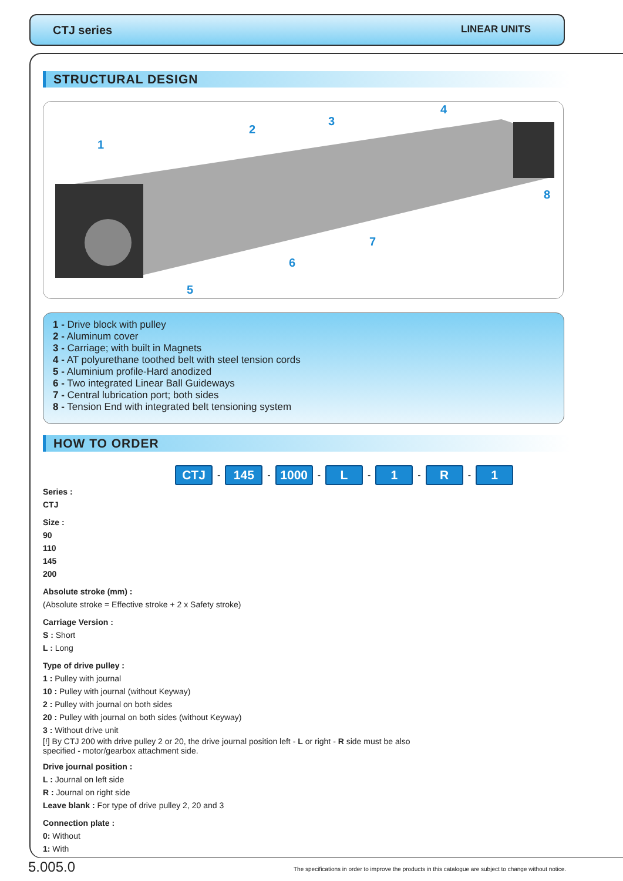CTJ series LINEAR UNITS
STRUCTURAL DESIGN
1
2
3
4
5
6
7
8
1 - Drive block with pulley
2 - Aluminum cover
3 - Carriage; with built in Magnets
4 - AT polyurethane toothed belt with steel tension cords
5 - Aluminium profile-Hard anodized
6 - Two integrated Linear Ball Guideways
7 - Central lubrication port; both sides
8 - Tension End with integrated belt tensioning system
HOW TO ORDER
CTJ - 145 - 1000 - L - 1 - R - 1
Series :
CTJ
Size :
90
110
145
200
Absolute stroke (mm) :
(Absolute stroke = Effective stroke + 2 x Safety stroke)
Carriage Version :
S : Short
L : Long
Type of drive pulley :
1 : Pulley with journal
10 : Pulley with journal (without Keyway)
2 : Pulley with journal on both sides
20 : Pulley with journal on both sides (without Keyway)
3 : Without drive unit
[!] By CTJ 200 with drive pulley 2 or 20, the drive journal position left - L or right - R side must be also
specified - motor/gearbox attachment side.
Drive journal position :
L : Journal on left side
R : Journal on right side
Leave blank : For type of drive pulley 2, 20 and 3
Connection plate :
0: Without
1: With
5.005.0
The specifications in order to improve the products in this catalogue are subject to change without notice.